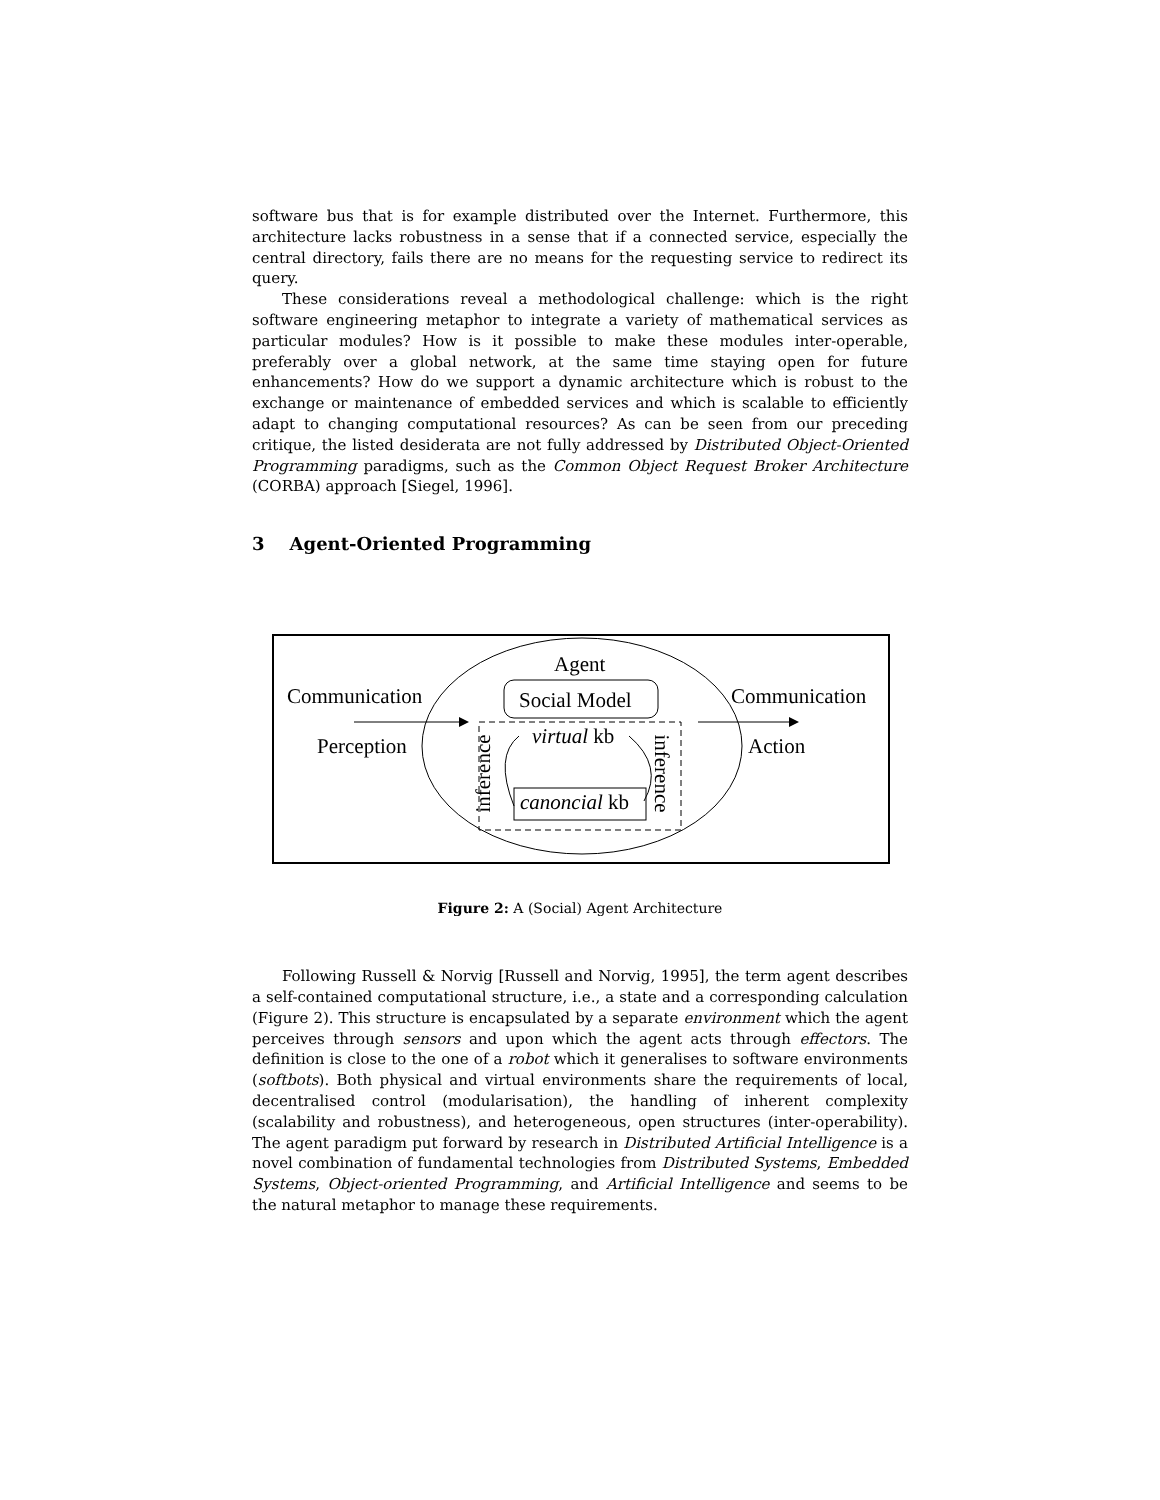software bus that is for example distributed over the Internet. Furthermore, this architecture lacks robustness in a sense that if a connected service, especially the central directory, fails there are no means for the requesting service to redirect its query.
These considerations reveal a methodological challenge: which is the right software engineering metaphor to integrate a variety of mathematical services as particular modules? How is it possible to make these modules inter-operable, preferably over a global network, at the same time staying open for future enhancements? How do we support a dynamic architecture which is robust to the exchange or maintenance of embedded services and which is scalable to efficiently adapt to changing computational resources? As can be seen from our preceding critique, the listed desiderata are not fully addressed by Distributed Object-Oriented Programming paradigms, such as the Common Object Request Broker Architecture (CORBA) approach [Siegel, 1996].
3 Agent-Oriented Programming
Agent
Communication Social Model Communication
Perception virtual kb Action
canoncial kb
inference inference
Figure 2: A (Social) Agent Architecture
Following Russell & Norvig [Russell and Norvig, 1995], the term agent describes a self-contained computational structure, i.e., a state and a corresponding calculation (Figure 2). This structure is encapsulated by a separate environment which the agent perceives through sensors and upon which the agent acts through effectors. The definition is close to the one of a robot which it generalises to software environments (softbots). Both physical and virtual environments share the requirements of local, decentralised control (modularisation), the handling of inherent complexity (scalability and robustness), and heterogeneous, open structures (inter-operability). The agent paradigm put forward by research in Distributed Artificial Intelligence is a novel combination of fundamental technologies from Distributed Systems, Embedded Systems, Object-oriented Programming, and Artificial Intelligence and seems to be the natural metaphor to manage these requirements.